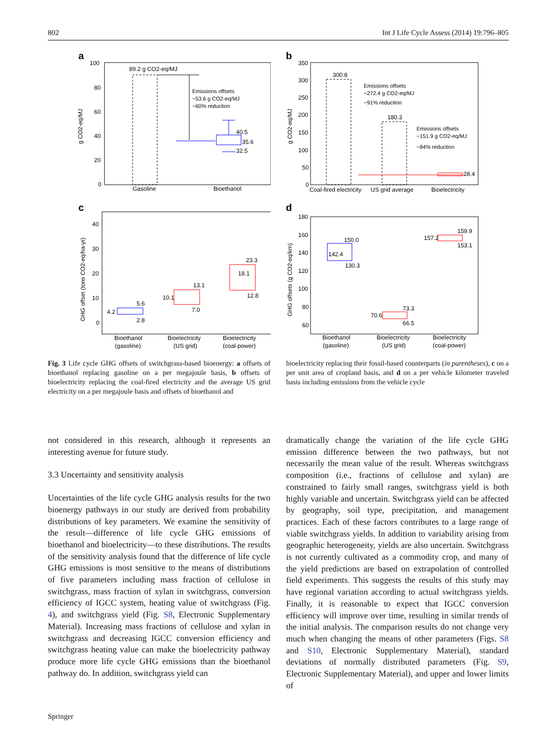802 Int J Life Cycle Assess (2014) 19:796–805
a
100
80
60
40
20
0
g CO2-eq/MJ
89.2 g CO2-eq/MJ
Emissions offsets
~53.6 g CO2-eq/MJ
~60% reduction
40.5
35.6
32.5
Gasoline
Bioethanol
b
350
300
250
200
150
100
50
0
g CO2-eq/MJ
300.8
180.3
Emissions offsets
~272.4 g CO2-eq/MJ
~91% reduction
Emissions offsets
~151.9 g CO2-eq/MJ
~84% reduction
28.4
Coal-fired electricity
US grid average
Bioelectricity
c
40
30
20
10
0
GHG offset (tons CO2-eq/ha-yr)
4.2
5.6
2.8
10.1
13.1
7.0
18.1
23.3
12.8
Bioethanol
(gasoline)
Bioelectricity
(US grid)
Bioelectricity
(coal-power)
d
180
160
140
120
100
80
60
GHG offsets (g CO2-eq/km)
142.4
150.0
130.3
70.6
73.3
66.5
157.2
159.9
153.1
Bioethanol
(gasoline)
Bioelectricity
(US grid)
Bioelectricity
(coal-power)
Fig. 3 Life cycle GHG offsets of switchgrass-based bioenergy: a offsets of bioethanol replacing gasoline on a per megajoule basis, b offsets of bioelectricity replacing the coal-fired electricity and the average US grid electricity on a per megajoule basis and offsets of bioethanol and
bioelectricity replacing their fossil-based counterparts (in parentheses), c on a per unit area of cropland basis, and d on a per vehicle kilometer traveled basis including emissions from the vehicle cycle
not considered in this research, although it represents an interesting avenue for future study.
3.3 Uncertainty and sensitivity analysis
Uncertainties of the life cycle GHG analysis results for the two bioenergy pathways in our study are derived from probability distributions of key parameters. We examine the sensitivity of the result—difference of life cycle GHG emissions of bioethanol and bioelectricity—to these distributions. The results of the sensitivity analysis found that the difference of life cycle GHG emissions is most sensitive to the means of distributions of five parameters including mass fraction of cellulose in switchgrass, mass fraction of xylan in switchgrass, conversion efficiency of IGCC system, heating value of switchgrass (Fig. 4), and switchgrass yield (Fig. S8, Electronic Supplementary Material). Increasing mass fractions of cellulose and xylan in switchgrass and decreasing IGCC conversion efficiency and switchgrass heating value can make the bioelectricity pathway produce more life cycle GHG emissions than the bioethanol pathway do. In addition, switchgrass yield can
dramatically change the variation of the life cycle GHG emission difference between the two pathways, but not necessarily the mean value of the result. Whereas switchgrass composition (i.e., fractions of cellulose and xylan) are constrained to fairly small ranges, switchgrass yield is both highly variable and uncertain. Switchgrass yield can be affected by geography, soil type, precipitation, and management practices. Each of these factors contributes to a large range of viable switchgrass yields. In addition to variability arising from geographic heterogeneity, yields are also uncertain. Switchgrass is not currently cultivated as a commodity crop, and many of the yield predictions are based on extrapolation of controlled field experiments. This suggests the results of this study may have regional variation according to actual switchgrass yields. Finally, it is reasonable to expect that IGCC conversion efficiency will improve over time, resulting in similar trends of the initial analysis. The comparison results do not change very much when changing the means of other parameters (Figs. S8 and S10, Electronic Supplementary Material), standard deviations of normally distributed parameters (Fig. S9, Electronic Supplementary Material), and upper and lower limits of
Springer